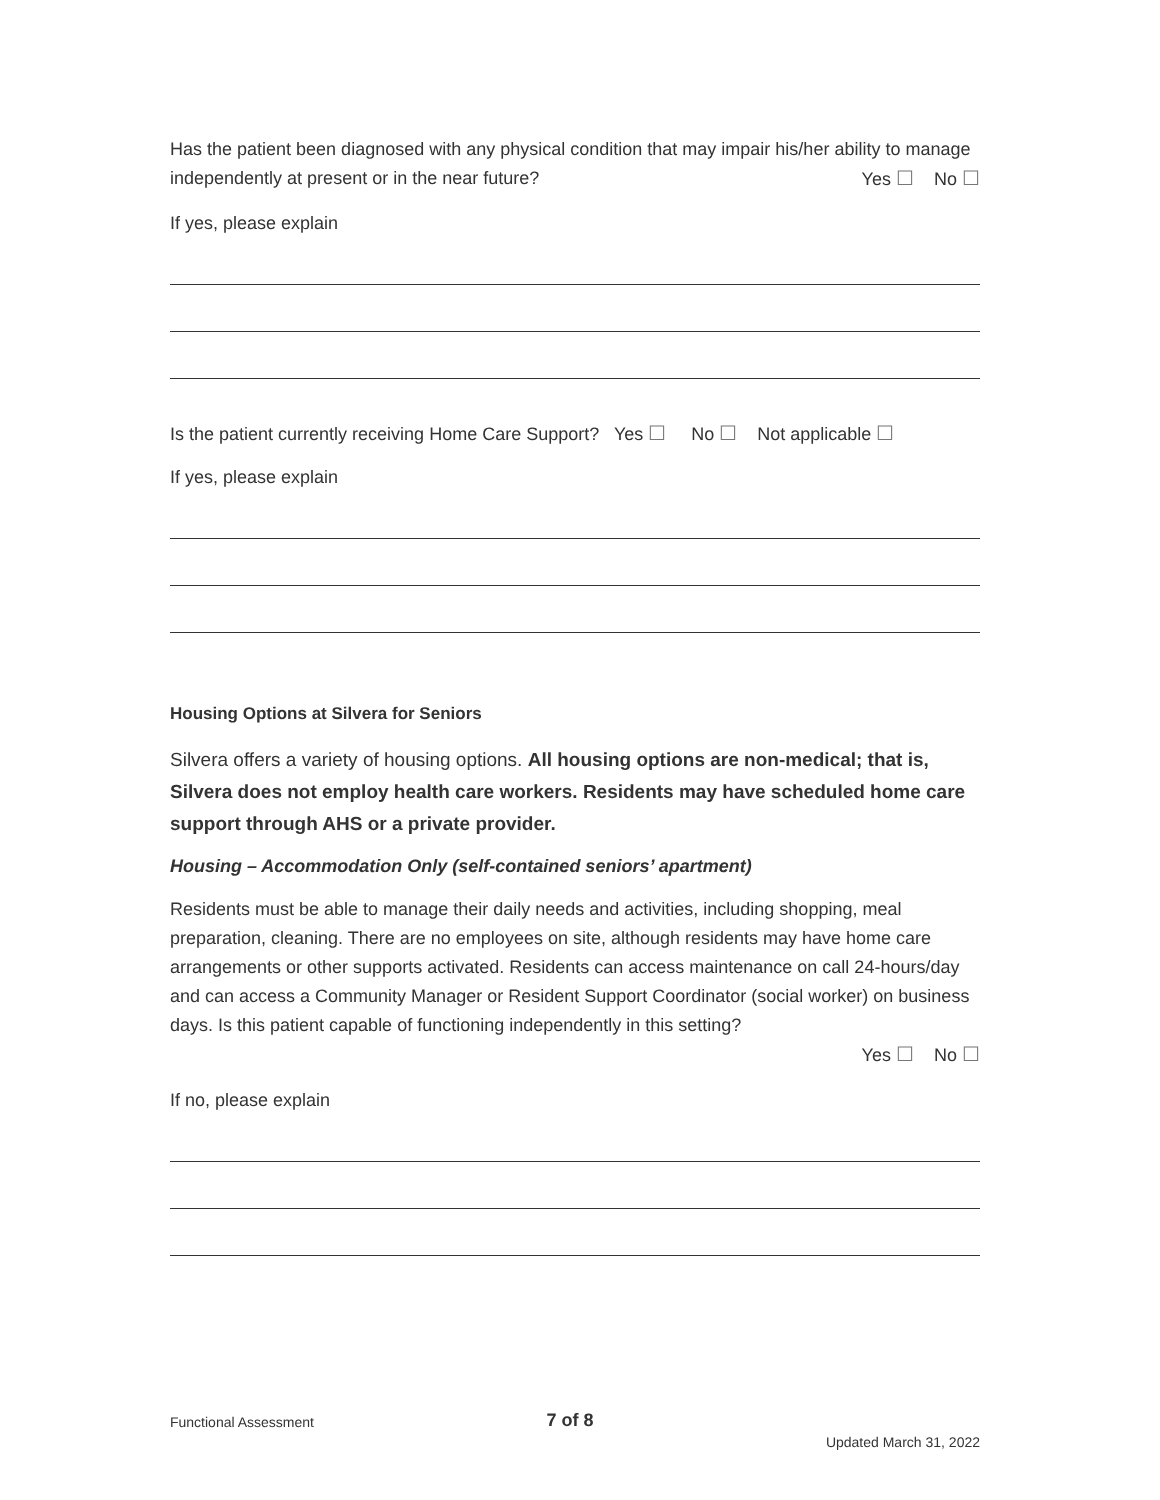Has the patient been diagnosed with any physical condition that may impair his/her ability to manage independently at present or in the near future? Yes ☐ No ☐
If yes, please explain
Is the patient currently receiving Home Care Support? Yes ☐ No ☐ Not applicable ☐
If yes, please explain
Housing Options at Silvera for Seniors
Silvera offers a variety of housing options. All housing options are non-medical; that is, Silvera does not employ health care workers. Residents may have scheduled home care support through AHS or a private provider.
Housing – Accommodation Only (self-contained seniors’ apartment)
Residents must be able to manage their daily needs and activities, including shopping, meal preparation, cleaning. There are no employees on site, although residents may have home care arrangements or other supports activated. Residents can access maintenance on call 24-hours/day and can access a Community Manager or Resident Support Coordinator (social worker) on business days. Is this patient capable of functioning independently in this setting?
Yes ☐ No ☐
If no, please explain
Functional Assessment 7 of 8 Updated March 31, 2022